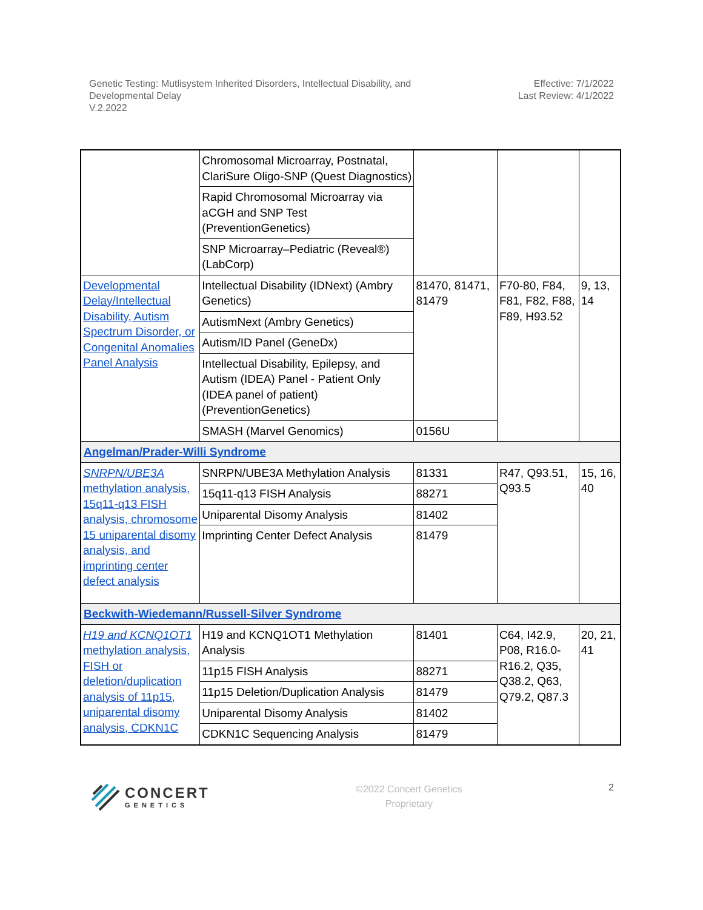Genetic Testing: Mutlisystem Inherited Disorders, Intellectual Disability, and
Developmental Delay
V.2.2022
Effective: 7/1/2022
Last Review: 4/1/2022
| | Chromosomal Microarray, Postnatal, ClariSure Oligo-SNP (Quest Diagnostics) | | | |
| | Rapid Chromosomal Microarray via aCGH and SNP Test (PreventionGenetics) | | | |
| | SNP Microarray–Pediatric (Reveal®) (LabCorp) | | | |
| Developmental Delay/Intellectual Disability, Autism Spectrum Disorder, or Congenital Anomalies Panel Analysis | Intellectual Disability (IDNext) (Ambry Genetics) | 81470, 81471, 81479 | F70-80, F84, F81, F82, F88, F89, H93.52 | 9, 13, 14 |
| | AutismNext (Ambry Genetics) | | | |
| | Autism/ID Panel (GeneDx) | | | |
| | Intellectual Disability, Epilepsy, and Autism (IDEA) Panel - Patient Only (IDEA panel of patient) (PreventionGenetics) | | | |
| | SMASH (Marvel Genomics) | 0156U | | |
| Angelman/Prader-Willi Syndrome | | | | |
| SNRPN/UBE3A methylation analysis, 15q11-q13 FISH analysis, chromosome 15 uniparental disomy analysis, and imprinting center defect analysis | SNRPN/UBE3A Methylation Analysis | 81331 | R47, Q93.51, Q93.5 | 15, 16, 40 |
| | 15q11-q13 FISH Analysis | 88271 | | |
| | Uniparental Disomy Analysis | 81402 | | |
| | Imprinting Center Defect Analysis | 81479 | | |
| Beckwith-Wiedemann/Russell-Silver Syndrome | | | | |
| H19 and KCNQ1OT1 methylation analysis, FISH or deletion/duplication analysis of 11p15, uniparental disomy analysis, CDKN1C | H19 and KCNQ1OT1 Methylation Analysis | 81401 | C64, I42.9, P08, R16.0-R16.2, Q35, Q38.2, Q63, Q79.2, Q87.3 | 20, 21, 41 |
| | 11p15 FISH Analysis | 88271 | | |
| | 11p15 Deletion/Duplication Analysis | 81479 | | |
| | Uniparental Disomy Analysis | 81402 | | |
| | CDKN1C Sequencing Analysis | 81479 | | |
CONCERT
GENETICS
©2022 Concert Genetics
Proprietary
2